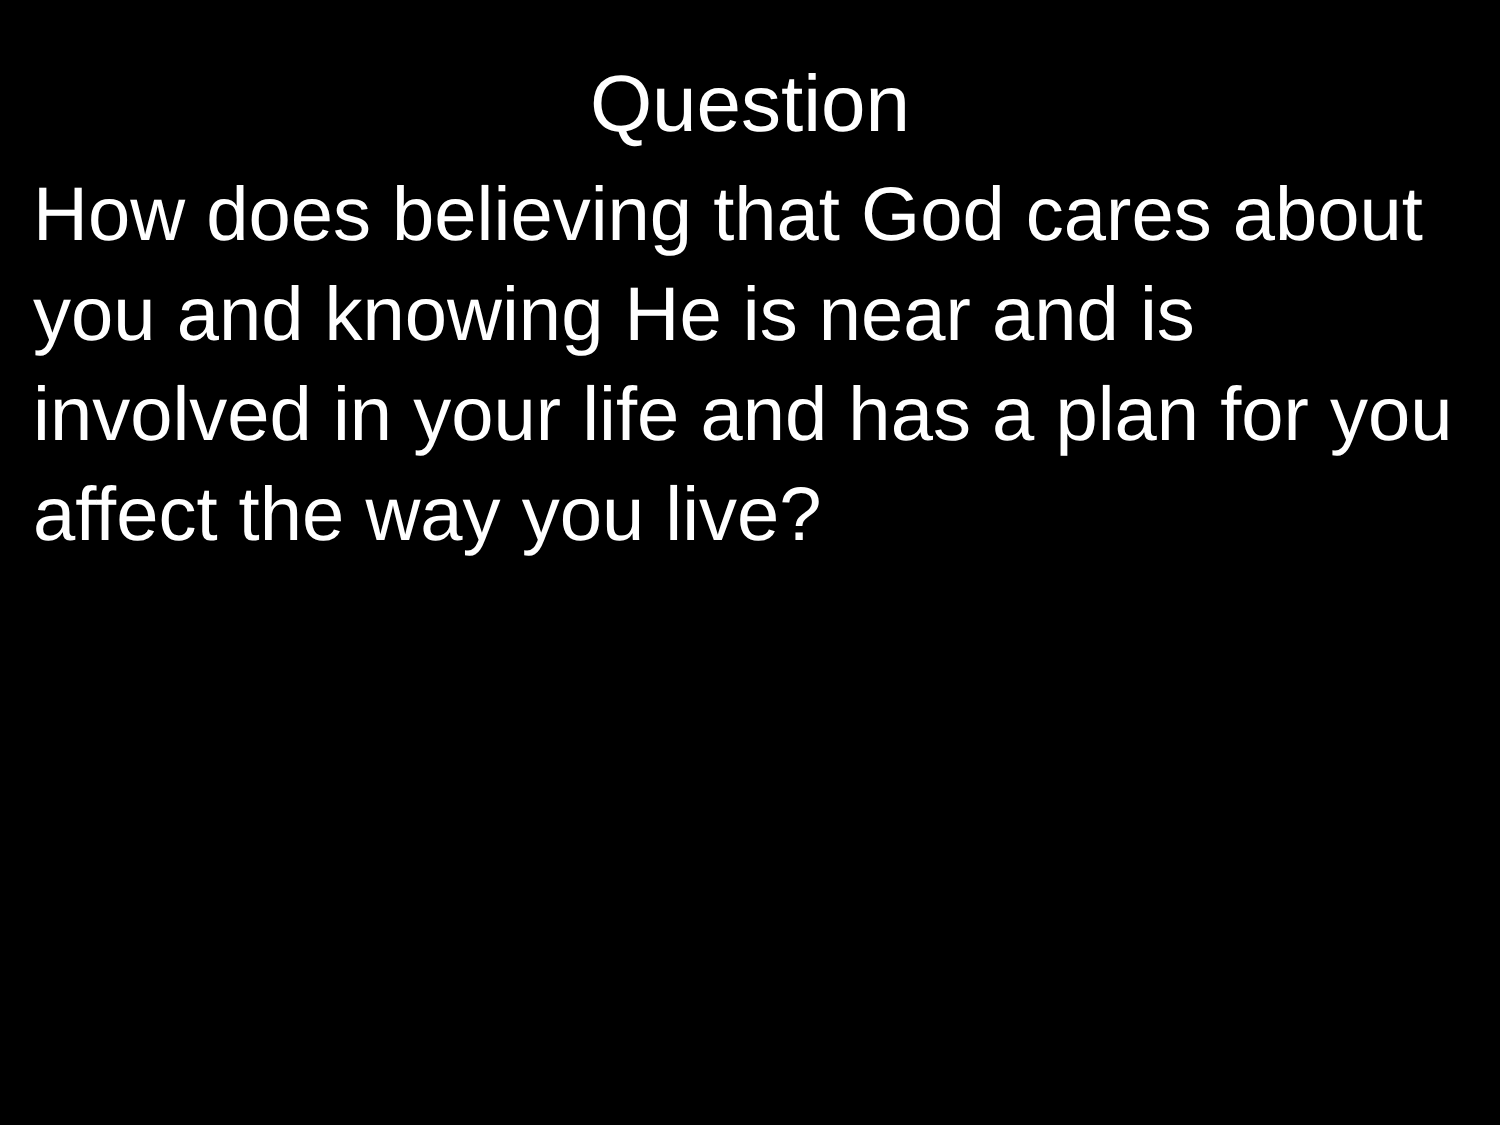Question
How does believing that God cares about you and knowing He is near and is involved in your life and has a plan for you affect the way you live?